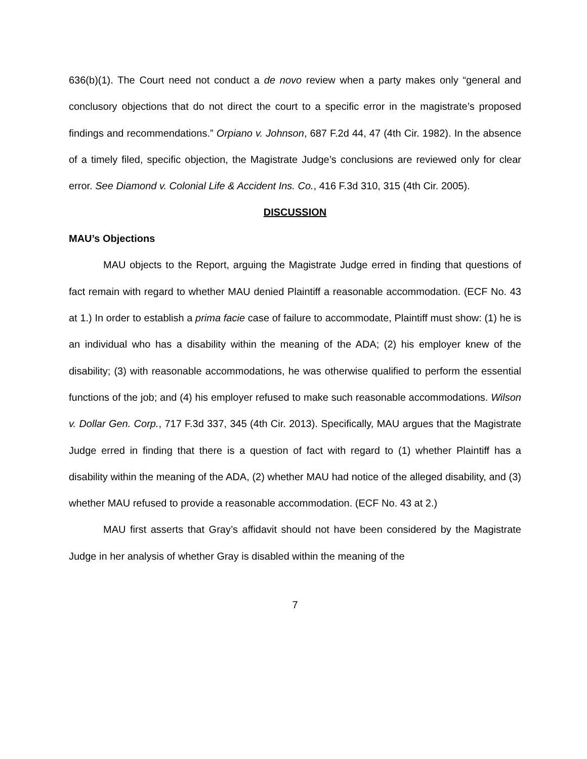636(b)(1). The Court need not conduct a de novo review when a party makes only “general and conclusory objections that do not direct the court to a specific error in the magistrate’s proposed findings and recommendations.” Orpiano v. Johnson, 687 F.2d 44, 47 (4th Cir. 1982). In the absence of a timely filed, specific objection, the Magistrate Judge’s conclusions are reviewed only for clear error. See Diamond v. Colonial Life & Accident Ins. Co., 416 F.3d 310, 315 (4th Cir. 2005).
DISCUSSION
MAU’s Objections
MAU objects to the Report, arguing the Magistrate Judge erred in finding that questions of fact remain with regard to whether MAU denied Plaintiff a reasonable accommodation. (ECF No. 43 at 1.) In order to establish a prima facie case of failure to accommodate, Plaintiff must show: (1) he is an individual who has a disability within the meaning of the ADA; (2) his employer knew of the disability; (3) with reasonable accommodations, he was otherwise qualified to perform the essential functions of the job; and (4) his employer refused to make such reasonable accommodations. Wilson v. Dollar Gen. Corp., 717 F.3d 337, 345 (4th Cir. 2013). Specifically, MAU argues that the Magistrate Judge erred in finding that there is a question of fact with regard to (1) whether Plaintiff has a disability within the meaning of the ADA, (2) whether MAU had notice of the alleged disability, and (3) whether MAU refused to provide a reasonable accommodation. (ECF No. 43 at 2.)
MAU first asserts that Gray’s affidavit should not have been considered by the Magistrate Judge in her analysis of whether Gray is disabled within the meaning of the
7